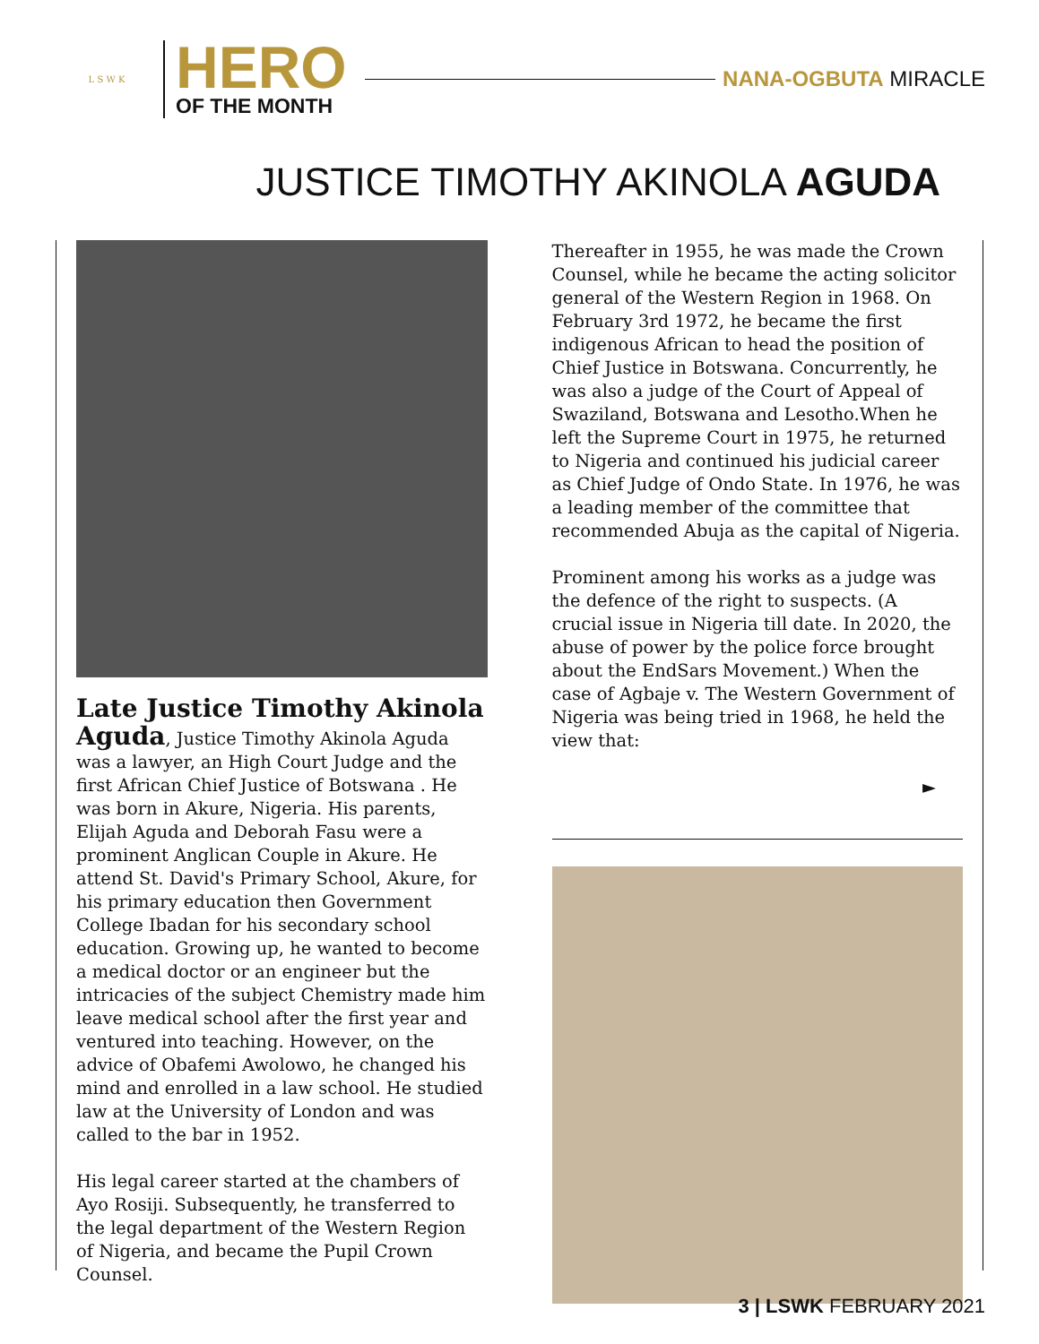L S W K
HERO
OF THE MONTH
NANA-OGBUTA MIRACLE
JUSTICE TIMOTHY AKINOLA AGUDA
Late Justice Timothy Akinola Aguda, Justice Timothy Akinola Aguda was a lawyer, an High Court Judge and the first African Chief Justice of Botswana . He was born in Akure, Nigeria. His parents, Elijah Aguda and Deborah Fasu were a prominent Anglican Couple in Akure. He attend St. David's Primary School, Akure, for his primary education then Government College Ibadan for his secondary school education. Growing up, he wanted to become a medical doctor or an engineer but the intricacies of the subject Chemistry made him leave medical school after the first year and ventured into teaching. However, on the advice of Obafemi Awolowo, he changed his mind and enrolled in a law school. He studied law at the University of London and was called to the bar in 1952.
His legal career started at the chambers of Ayo Rosiji. Subsequently, he transferred to the legal department of the Western Region of Nigeria, and became the Pupil Crown Counsel.
Thereafter in 1955, he was made the Crown Counsel, while he became the acting solicitor general of the Western Region in 1968. On February 3rd 1972, he became the first indigenous African to head the position of Chief Justice in Botswana. Concurrently, he was also a judge of the Court of Appeal of Swaziland, Botswana and Lesotho.When he left the Supreme Court in 1975, he returned to Nigeria and continued his judicial career as Chief Judge of Ondo State. In 1976, he was a leading member of the committee that recommended Abuja as the capital of Nigeria.
Prominent among his works as a judge was the defence of the right to suspects. (A crucial issue in Nigeria till date. In 2020, the abuse of power by the police force brought about the EndSars Movement.) When the case of Agbaje v. The Western Government of Nigeria was being tried in 1968, he held the view that:
►
3 | LSWK FEBRUARY 2021